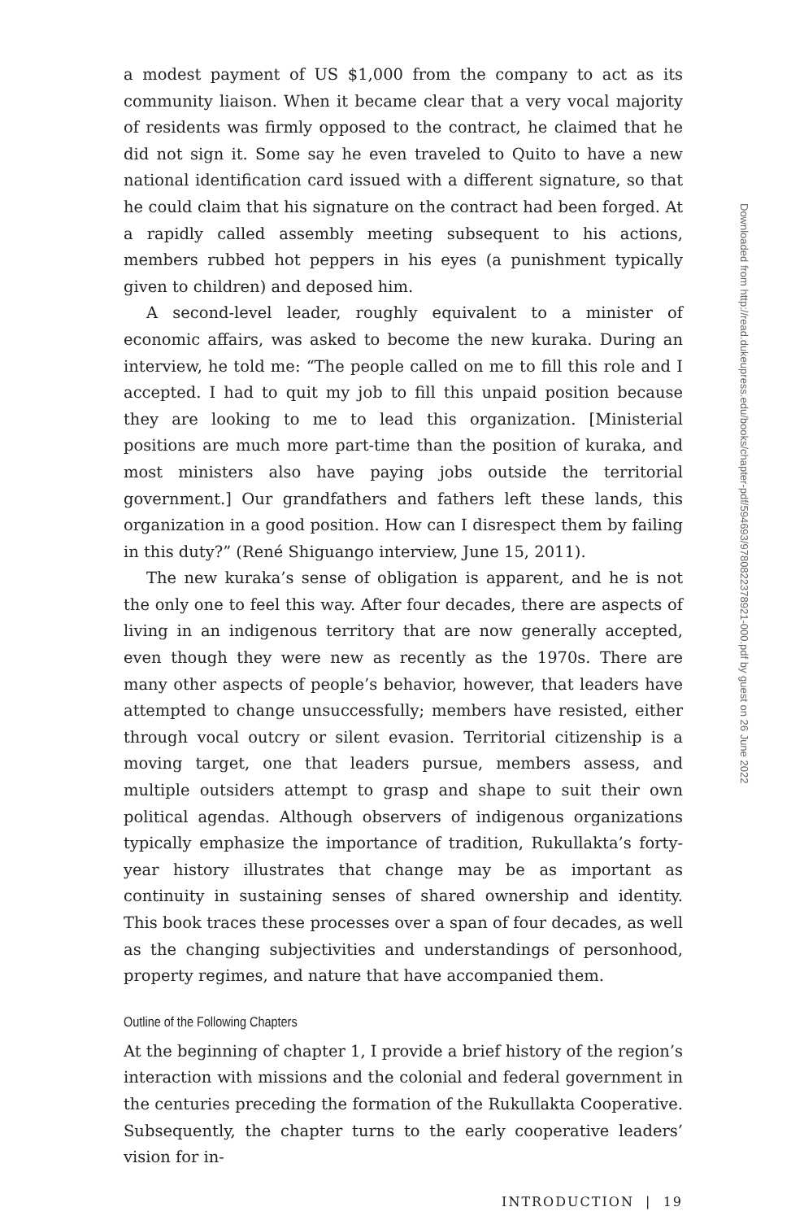a modest payment of US $1,000 from the company to act as its community liaison. When it became clear that a very vocal majority of residents was firmly opposed to the contract, he claimed that he did not sign it. Some say he even traveled to Quito to have a new national identification card issued with a different signature, so that he could claim that his signature on the contract had been forged. At a rapidly called assembly meeting subsequent to his actions, members rubbed hot peppers in his eyes (a punishment typically given to children) and deposed him.
A second-level leader, roughly equivalent to a minister of economic affairs, was asked to become the new kuraka. During an interview, he told me: “The people called on me to fill this role and I accepted. I had to quit my job to fill this unpaid position because they are looking to me to lead this organization. [Ministerial positions are much more part-time than the position of kuraka, and most ministers also have paying jobs outside the territorial government.] Our grandfathers and fathers left these lands, this organization in a good position. How can I disrespect them by failing in this duty?” (René Shiguango interview, June 15, 2011).
The new kuraka’s sense of obligation is apparent, and he is not the only one to feel this way. After four decades, there are aspects of living in an indigenous territory that are now generally accepted, even though they were new as recently as the 1970s. There are many other aspects of people’s behavior, however, that leaders have attempted to change unsuccessfully; members have resisted, either through vocal outcry or silent evasion. Territorial citizenship is a moving target, one that leaders pursue, members assess, and multiple outsiders attempt to grasp and shape to suit their own political agendas. Although observers of indigenous organizations typically emphasize the importance of tradition, Rukullakta’s forty-year history illustrates that change may be as important as continuity in sustaining senses of shared ownership and identity. This book traces these processes over a span of four decades, as well as the changing subjectivities and understandings of personhood, property regimes, and nature that have accompanied them.
Outline of the Following Chapters
At the beginning of chapter 1, I provide a brief history of the region’s interaction with missions and the colonial and federal government in the centuries preceding the formation of the Rukullakta Cooperative. Subsequently, the chapter turns to the early cooperative leaders’ vision for in-
INTRODUCTION | 19
Downloaded from http://read.dukeupress.edu/books/chapter-pdf/594693/9780822378921-000.pdf by guest on 26 June 2022